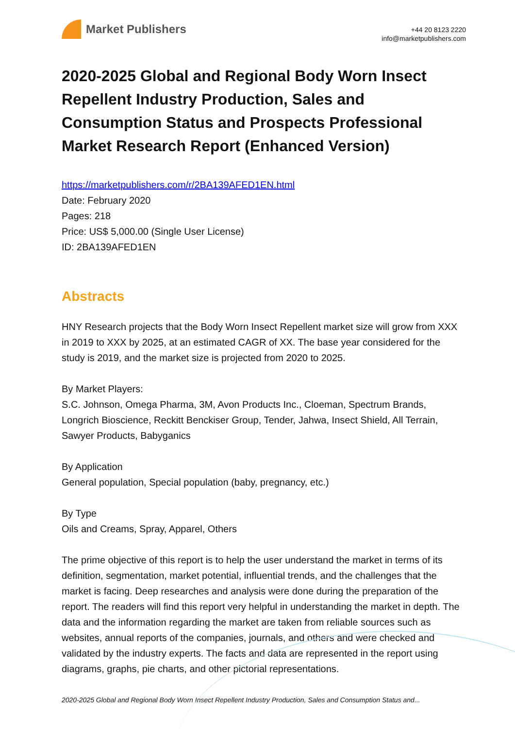Market Publishers
+44 20 8123 2220
info@marketpublishers.com
2020-2025 Global and Regional Body Worn Insect Repellent Industry Production, Sales and Consumption Status and Prospects Professional Market Research Report (Enhanced Version)
https://marketpublishers.com/r/2BA139AFED1EN.html
Date: February 2020
Pages: 218
Price: US$ 5,000.00 (Single User License)
ID: 2BA139AFED1EN
Abstracts
HNY Research projects that the Body Worn Insect Repellent market size will grow from XXX in 2019 to XXX by 2025, at an estimated CAGR of XX. The base year considered for the study is 2019, and the market size is projected from 2020 to 2025.
By Market Players:
S.C. Johnson, Omega Pharma, 3M, Avon Products Inc., Cloeman, Spectrum Brands, Longrich Bioscience, Reckitt Benckiser Group, Tender, Jahwa, Insect Shield, All Terrain, Sawyer Products, Babyganics
By Application
General population, Special population (baby, pregnancy, etc.)
By Type
Oils and Creams, Spray, Apparel, Others
The prime objective of this report is to help the user understand the market in terms of its definition, segmentation, market potential, influential trends, and the challenges that the market is facing. Deep researches and analysis were done during the preparation of the report. The readers will find this report very helpful in understanding the market in depth. The data and the information regarding the market are taken from reliable sources such as websites, annual reports of the companies, journals, and others and were checked and validated by the industry experts. The facts and data are represented in the report using diagrams, graphs, pie charts, and other pictorial representations.
2020-2025 Global and Regional Body Worn Insect Repellent Industry Production, Sales and Consumption Status and...